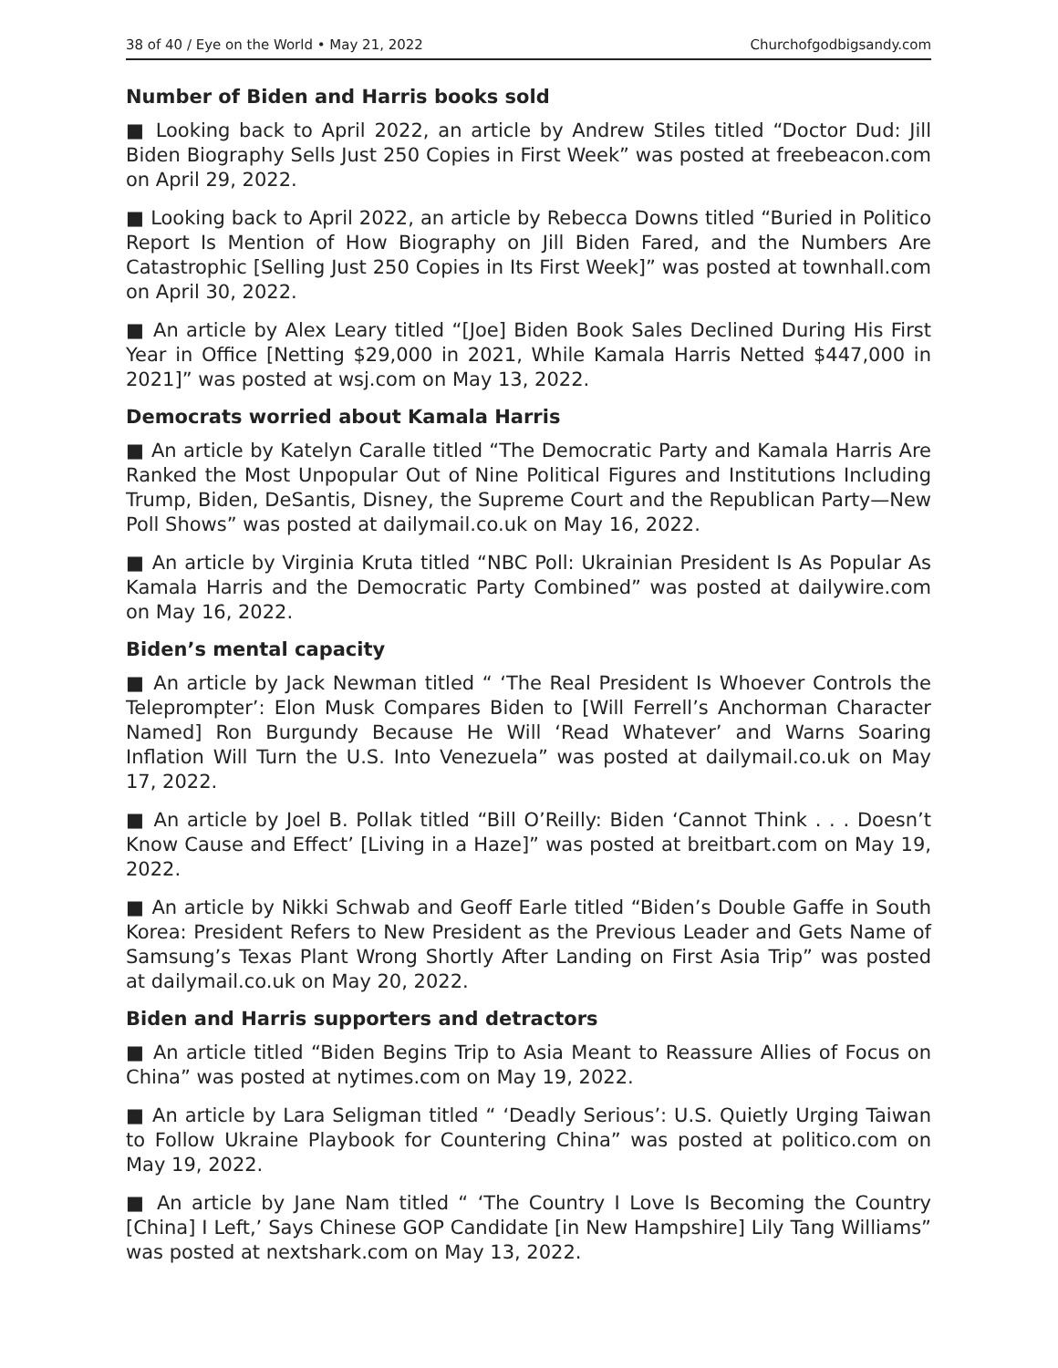38 of 40 / Eye on the World • May 21, 2022 Churchofgodbigsandy.com
Number of Biden and Harris books sold
■ Looking back to April 2022, an article by Andrew Stiles titled “Doctor Dud: Jill Biden Biography Sells Just 250 Copies in First Week” was posted at freebeacon.com on April 29, 2022.
■ Looking back to April 2022, an article by Rebecca Downs titled “Buried in Politico Report Is Mention of How Biography on Jill Biden Fared, and the Numbers Are Catastrophic [Selling Just 250 Copies in Its First Week]” was posted at townhall.com on April 30, 2022.
■ An article by Alex Leary titled “[Joe] Biden Book Sales Declined During His First Year in Office [Netting $29,000 in 2021, While Kamala Harris Netted $447,000 in 2021]” was posted at wsj.com on May 13, 2022.
Democrats worried about Kamala Harris
■ An article by Katelyn Caralle titled “The Democratic Party and Kamala Harris Are Ranked the Most Unpopular Out of Nine Political Figures and Institutions Including Trump, Biden, DeSantis, Disney, the Supreme Court and the Republican Party—New Poll Shows” was posted at dailymail.co.uk on May 16, 2022.
■ An article by Virginia Kruta titled “NBC Poll: Ukrainian President Is As Popular As Kamala Harris and the Democratic Party Combined” was posted at dailywire.com on May 16, 2022.
Biden’s mental capacity
■ An article by Jack Newman titled “ ‘The Real President Is Whoever Controls the Teleprompter’: Elon Musk Compares Biden to [Will Ferrell’s Anchorman Character Named] Ron Burgundy Because He Will ‘Read Whatever’ and Warns Soaring Inflation Will Turn the U.S. Into Venezuela” was posted at dailymail.co.uk on May 17, 2022.
■ An article by Joel B. Pollak titled “Bill O’Reilly: Biden ‘Cannot Think . . . Doesn’t Know Cause and Effect’ [Living in a Haze]” was posted at breitbart.com on May 19, 2022.
■ An article by Nikki Schwab and Geoff Earle titled “Biden’s Double Gaffe in South Korea: President Refers to New President as the Previous Leader and Gets Name of Samsung’s Texas Plant Wrong Shortly After Landing on First Asia Trip” was posted at dailymail.co.uk on May 20, 2022.
Biden and Harris supporters and detractors
■ An article titled “Biden Begins Trip to Asia Meant to Reassure Allies of Focus on China” was posted at nytimes.com on May 19, 2022.
■ An article by Lara Seligman titled “ ‘Deadly Serious’: U.S. Quietly Urging Taiwan to Follow Ukraine Playbook for Countering China” was posted at politico.com on May 19, 2022.
■ An article by Jane Nam titled “ ‘The Country I Love Is Becoming the Country [China] I Left,’ Says Chinese GOP Candidate [in New Hampshire] Lily Tang Williams” was posted at nextshark.com on May 13, 2022.